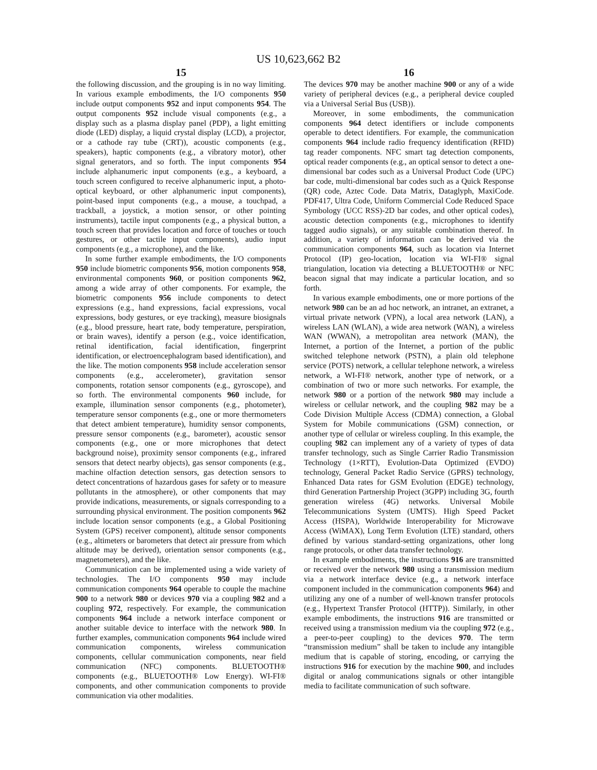US 10,623,662 B2
15
the following discussion, and the grouping is in no way limiting. In various example embodiments, the I/O components 950 include output components 952 and input components 954. The output components 952 include visual components (e.g., a display such as a plasma display panel (PDP), a light emitting diode (LED) display, a liquid crystal display (LCD), a projector, or a cathode ray tube (CRT)), acoustic components (e.g., speakers), haptic components (e.g., a vibratory motor), other signal generators, and so forth. The input components 954 include alphanumeric input components (e.g., a keyboard, a touch screen configured to receive alphanumeric input, a photo-optical keyboard, or other alphanumeric input components), point-based input components (e.g., a mouse, a touchpad, a trackball, a joystick, a motion sensor, or other pointing instruments), tactile input components (e.g., a physical button, a touch screen that provides location and force of touches or touch gestures, or other tactile input components), audio input components (e.g., a microphone), and the like.
In some further example embodiments, the I/O components 950 include biometric components 956, motion components 958, environmental components 960, or position components 962, among a wide array of other components. For example, the biometric components 956 include components to detect expressions (e.g., hand expressions, facial expressions, vocal expressions, body gestures, or eye tracking), measure biosignals (e.g., blood pressure, heart rate, body temperature, perspiration, or brain waves), identify a person (e.g., voice identification, retinal identification, facial identification, fingerprint identification, or electroencephalogram based identification), and the like. The motion components 958 include acceleration sensor components (e.g., accelerometer), gravitation sensor components, rotation sensor components (e.g., gyroscope), and so forth. The environmental components 960 include, for example, illumination sensor components (e.g., photometer), temperature sensor components (e.g., one or more thermometers that detect ambient temperature), humidity sensor components, pressure sensor components (e.g., barometer), acoustic sensor components (e.g., one or more microphones that detect background noise), proximity sensor components (e.g., infrared sensors that detect nearby objects), gas sensor components (e.g., machine olfaction detection sensors, gas detection sensors to detect concentrations of hazardous gases for safety or to measure pollutants in the atmosphere), or other components that may provide indications, measurements, or signals corresponding to a surrounding physical environment. The position components 962 include location sensor components (e.g., a Global Positioning System (GPS) receiver component), altitude sensor components (e.g., altimeters or barometers that detect air pressure from which altitude may be derived), orientation sensor components (e.g., magnetometers), and the like.
Communication can be implemented using a wide variety of technologies. The I/O components 950 may include communication components 964 operable to couple the machine 900 to a network 980 or devices 970 via a coupling 982 and a coupling 972, respectively. For example, the communication components 964 include a network interface component or another suitable device to interface with the network 980. In further examples, communication components 964 include wired communication components, wireless communication components, cellular communication components, near field communication (NFC) components. BLUETOOTH® components (e.g., BLUETOOTH® Low Energy). WI-FI® components, and other communication components to provide communication via other modalities.
16
The devices 970 may be another machine 900 or any of a wide variety of peripheral devices (e.g., a peripheral device coupled via a Universal Serial Bus (USB)).
Moreover, in some embodiments, the communication components 964 detect identifiers or include components operable to detect identifiers. For example, the communication components 964 include radio frequency identification (RFID) tag reader components. NFC smart tag detection components, optical reader components (e.g., an optical sensor to detect a one-dimensional bar codes such as a Universal Product Code (UPC) bar code, multi-dimensional bar codes such as a Quick Response (QR) code, Aztec Code. Data Matrix, Dataglyph, MaxiCode. PDF417, Ultra Code, Uniform Commercial Code Reduced Space Symbology (UCC RSS)-2D bar codes, and other optical codes), acoustic detection components (e.g., microphones to identify tagged audio signals), or any suitable combination thereof. In addition, a variety of information can be derived via the communication components 964, such as location via Internet Protocol (IP) geo-location, location via WI-FI® signal triangulation, location via detecting a BLUETOOTH® or NFC beacon signal that may indicate a particular location, and so forth.
In various example embodiments, one or more portions of the network 980 can be an ad hoc network, an intranet, an extranet, a virtual private network (VPN), a local area network (LAN), a wireless LAN (WLAN), a wide area network (WAN), a wireless WAN (WWAN), a metropolitan area network (MAN), the Internet, a portion of the Internet, a portion of the public switched telephone network (PSTN), a plain old telephone service (POTS) network, a cellular telephone network, a wireless network, a WI-FI® network, another type of network, or a combination of two or more such networks. For example, the network 980 or a portion of the network 980 may include a wireless or cellular network, and the coupling 982 may be a Code Division Multiple Access (CDMA) connection, a Global System for Mobile communications (GSM) connection, or another type of cellular or wireless coupling. In this example, the coupling 982 can implement any of a variety of types of data transfer technology, such as Single Carrier Radio Transmission Technology (1×RTT), Evolution-Data Optimized (EVDO) technology, General Packet Radio Service (GPRS) technology, Enhanced Data rates for GSM Evolution (EDGE) technology, third Generation Partnership Project (3GPP) including 3G, fourth generation wireless (4G) networks. Universal Mobile Telecommunications System (UMTS). High Speed Packet Access (HSPA), Worldwide Interoperability for Microwave Access (WiMAX), Long Term Evolution (LTE) standard, others defined by various standard-setting organizations, other long range protocols, or other data transfer technology.
In example embodiments, the instructions 916 are transmitted or received over the network 980 using a transmission medium via a network interface device (e.g., a network interface component included in the communication components 964) and utilizing any one of a number of well-known transfer protocols (e.g., Hypertext Transfer Protocol (HTTP)). Similarly, in other example embodiments, the instructions 916 are transmitted or received using a transmission medium via the coupling 972 (e.g., a peer-to-peer coupling) to the devices 970. The term “transmission medium” shall be taken to include any intangible medium that is capable of storing, encoding, or carrying the instructions 916 for execution by the machine 900, and includes digital or analog communications signals or other intangible media to facilitate communication of such software.